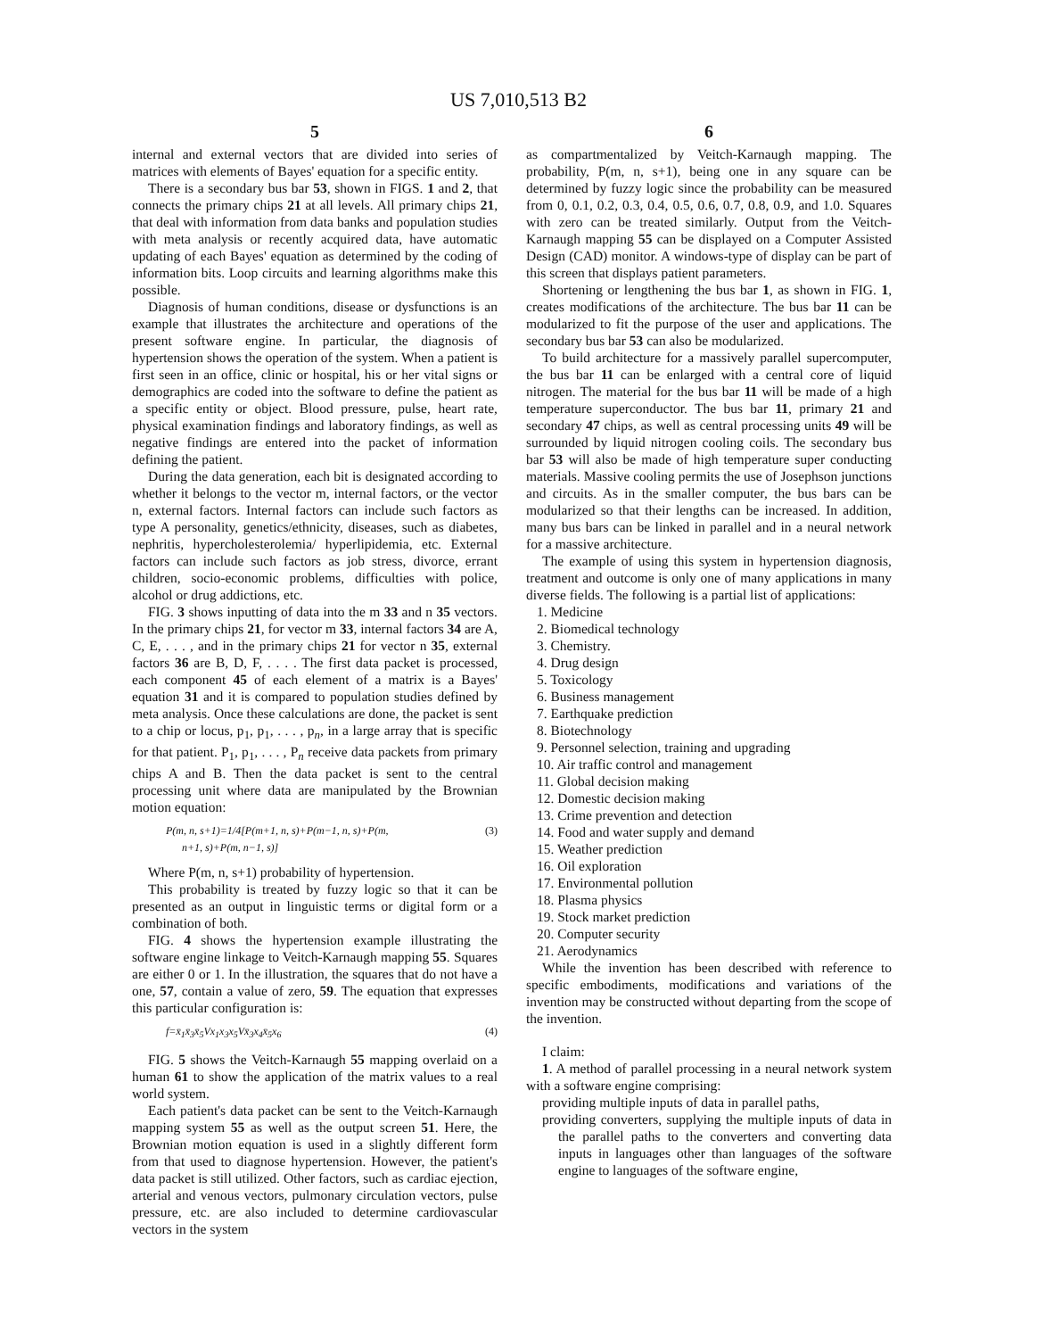US 7,010,513 B2
5
internal and external vectors that are divided into series of matrices with elements of Bayes' equation for a specific entity.
There is a secondary bus bar 53, shown in FIGS. 1 and 2, that connects the primary chips 21 at all levels. All primary chips 21, that deal with information from data banks and population studies with meta analysis or recently acquired data, have automatic updating of each Bayes' equation as determined by the coding of information bits. Loop circuits and learning algorithms make this possible.
Diagnosis of human conditions, disease or dysfunctions is an example that illustrates the architecture and operations of the present software engine. In particular, the diagnosis of hypertension shows the operation of the system. When a patient is first seen in an office, clinic or hospital, his or her vital signs or demographics are coded into the software to define the patient as a specific entity or object. Blood pressure, pulse, heart rate, physical examination findings and laboratory findings, as well as negative findings are entered into the packet of information defining the patient.
During the data generation, each bit is designated according to whether it belongs to the vector m, internal factors, or the vector n, external factors. Internal factors can include such factors as type A personality, genetics/ethnicity, diseases, such as diabetes, nephritis, hypercholesterolemia/ hyperlipidemia, etc. External factors can include such factors as job stress, divorce, errant children, socio-economic problems, difficulties with police, alcohol or drug addictions, etc.
FIG. 3 shows inputting of data into the m 33 and n 35 vectors. In the primary chips 21, for vector m 33, internal factors 34 are A, C, E, . . . , and in the primary chips 21 for vector n 35, external factors 36 are B, D, F, . . . . The first data packet is processed, each component 45 of each element of a matrix is a Bayes' equation 31 and it is compared to population studies defined by meta analysis. Once these calculations are done, the packet is sent to a chip or locus, p<sub>1</sub>, p<sub>1</sub>, . . . , p<sub>n</sub>, in a large array that is specific for that patient. P<sub>1</sub>, p<sub>1</sub>, . . . , P<sub>n</sub> receive data packets from primary chips A and B. Then the data packet is sent to the central processing unit where data are manipulated by the Brownian motion equation:
P(m, n, s+1)=1/4[P(m+1, n, s)+P(m−1, n, s)+P(m,
n+1, s)+P(m, n−1, s)] (3)
Where P(m, n, s+1) probability of hypertension.
This probability is treated by fuzzy logic so that it can be presented as an output in linguistic terms or digital form or a combination of both.
FIG. 4 shows the hypertension example illustrating the software engine linkage to Veitch-Karnaugh mapping 55. Squares are either 0 or 1. In the illustration, the squares that do not have a one, 57, contain a value of zero, 59. The equation that expresses this particular configuration is:
f=x̄<sub>1</sub>x̄<sub>3</sub>x̄<sub>5</sub>Vx<sub>1</sub>x<sub>3</sub>x<sub>5</sub>Vx̄<sub>3</sub>x<sub>4</sub>x̄<sub>5</sub>x<sub>6</sub> (4)
FIG. 5 shows the Veitch-Karnaugh 55 mapping overlaid on a human 61 to show the application of the matrix values to a real world system.
Each patient's data packet can be sent to the Veitch-Karnaugh mapping system 55 as well as the output screen 51. Here, the Brownian motion equation is used in a slightly different form from that used to diagnose hypertension. However, the patient's data packet is still utilized. Other factors, such as cardiac ejection, arterial and venous vectors, pulmonary circulation vectors, pulse pressure, etc. are also included to determine cardiovascular vectors in the system
6
as compartmentalized by Veitch-Karnaugh mapping. The probability, P(m, n, s+1), being one in any square can be determined by fuzzy logic since the probability can be measured from 0, 0.1, 0.2, 0.3, 0.4, 0.5, 0.6, 0.7, 0.8, 0.9, and 1.0. Squares with zero can be treated similarly. Output from the Veitch-Karnaugh mapping 55 can be displayed on a Computer Assisted Design (CAD) monitor. A windows-type of display can be part of this screen that displays patient parameters.
Shortening or lengthening the bus bar 1, as shown in FIG. 1, creates modifications of the architecture. The bus bar 11 can be modularized to fit the purpose of the user and applications. The secondary bus bar 53 can also be modularized.
To build architecture for a massively parallel supercomputer, the bus bar 11 can be enlarged with a central core of liquid nitrogen. The material for the bus bar 11 will be made of a high temperature superconductor. The bus bar 11, primary 21 and secondary 47 chips, as well as central processing units 49 will be surrounded by liquid nitrogen cooling coils. The secondary bus bar 53 will also be made of high temperature super conducting materials. Massive cooling permits the use of Josephson junctions and circuits. As in the smaller computer, the bus bars can be modularized so that their lengths can be increased. In addition, many bus bars can be linked in parallel and in a neural network for a massive architecture.
The example of using this system in hypertension diagnosis, treatment and outcome is only one of many applications in many diverse fields. The following is a partial list of applications:
1. Medicine
2. Biomedical technology
3. Chemistry.
4. Drug design
5. Toxicology
6. Business management
7. Earthquake prediction
8. Biotechnology
9. Personnel selection, training and upgrading
10. Air traffic control and management
11. Global decision making
12. Domestic decision making
13. Crime prevention and detection
14. Food and water supply and demand
15. Weather prediction
16. Oil exploration
17. Environmental pollution
18. Plasma physics
19. Stock market prediction
20. Computer security
21. Aerodynamics
While the invention has been described with reference to specific embodiments, modifications and variations of the invention may be constructed without departing from the scope of the invention.
I claim:
1. A method of parallel processing in a neural network system with a software engine comprising:
providing multiple inputs of data in parallel paths,
providing converters, supplying the multiple inputs of data in the parallel paths to the converters and converting data inputs in languages other than languages of the software engine to languages of the software engine,